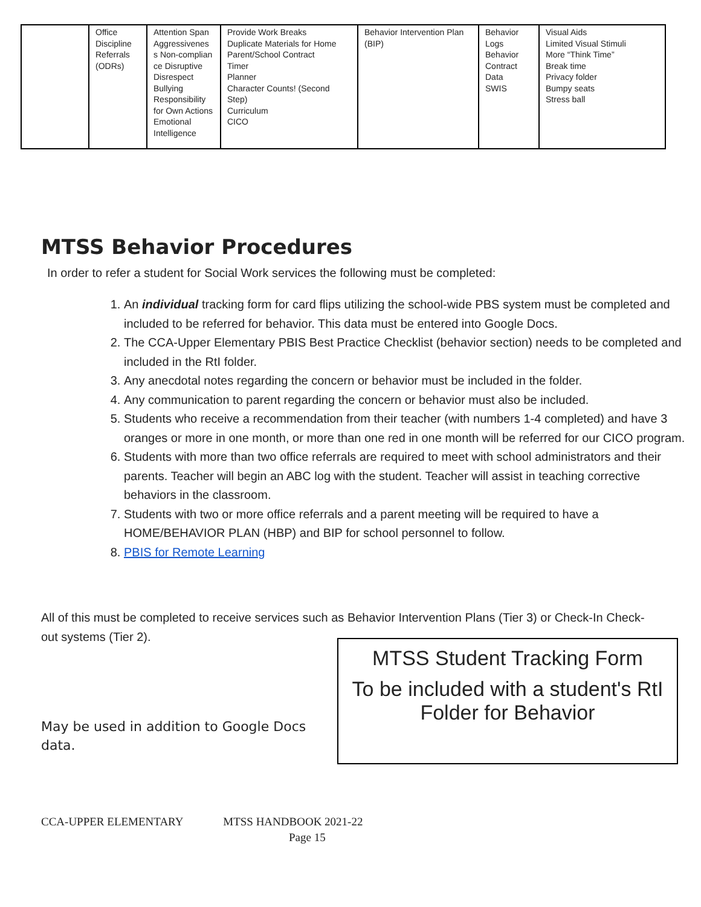| | Office Discipline Referrals (ODRs) | Attention Span Aggressivenes s Non-complian ce Disruptive Disrespect Bullying Responsibility for Own Actions Emotional Intelligence | Provide Work Breaks Duplicate Materials for Home Parent/School Contract Timer Planner Character Counts! (Second Step) Curriculum CICO | Behavior Intervention Plan (BIP) | Behavior Logs Behavior Contract Data SWIS | Visual Aids Limited Visual Stimuli More “Think Time” Break time Privacy folder Bumpy seats Stress ball |
MTSS Behavior Procedures
In order to refer a student for Social Work services the following must be completed:
1. An individual tracking form for card flips utilizing the school-wide PBS system must be completed and included to be referred for behavior. This data must be entered into Google Docs.
2. The CCA-Upper Elementary PBIS Best Practice Checklist (behavior section) needs to be completed and included in the RtI folder.
3. Any anecdotal notes regarding the concern or behavior must be included in the folder.
4. Any communication to parent regarding the concern or behavior must also be included.
5. Students who receive a recommendation from their teacher (with numbers 1-4 completed) and have 3 oranges or more in one month, or more than one red in one month will be referred for our CICO program.
6. Students with more than two office referrals are required to meet with school administrators and their parents. Teacher will begin an ABC log with the student. Teacher will assist in teaching corrective behaviors in the classroom.
7. Students with two or more office referrals and a parent meeting will be required to have a HOME/BEHAVIOR PLAN (HBP) and BIP for school personnel to follow.
8. PBIS for Remote Learning
All of this must be completed to receive services such as Behavior Intervention Plans (Tier 3) or Check-In Check-out systems (Tier 2).
May be used in addition to Google Docs
data.
MTSS Student Tracking Form
To be included with a student's RtI Folder for Behavior
CCA-UPPER ELEMENTARY MTSS HANDBOOK 2021-22
Page 15